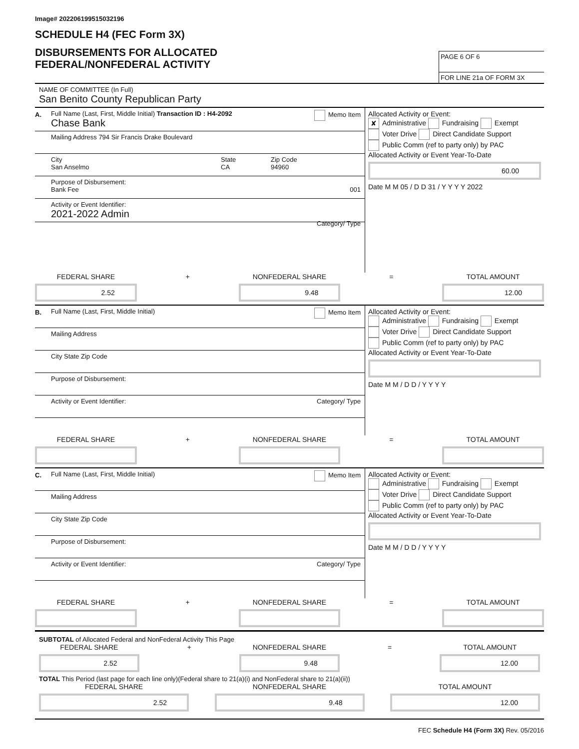Image# 202206199515032196
SCHEDULE H4 (FEC Form 3X)
DISBURSEMENTS FOR ALLOCATED
FEDERAL/NONFEDERAL ACTIVITY
PAGE 6 OF 6
FOR LINE 21a OF FORM 3X
NAME OF COMMITTEE (In Full)
San Benito County Republican Party
A.
Full Name (Last, First, Middle Initial) Transaction ID : H4-2092 Memo Item
Chase Bank
Mailing Address 794 Sir Francis Drake Boulevard
City
San Anselmo
State
CA
Zip Code
94960
Purpose of Disbursement:
Bank Fee 001
Activity or Event Identifier:
2021-2022 Admin
Category/ Type
Allocated Activity or Event:
✘ Administrative Fundraising Exempt
Voter Drive Direct Candidate Support
Public Comm (ref to party only) by PAC
Allocated Activity or Event Year-To-Date
60.00
Date M M 05 / D D 31 / Y Y Y Y 2022
FEDERAL SHARE
2.52
+ NONFEDERAL SHARE
9.48
= TOTAL AMOUNT
12.00
B.
Full Name (Last, First, Middle Initial) Memo Item
Mailing Address
City State Zip Code
Purpose of Disbursement:
Activity or Event Identifier: Category/ Type
Allocated Activity or Event:
Administrative Fundraising Exempt
Voter Drive Direct Candidate Support
Public Comm (ref to party only) by PAC
Allocated Activity or Event Year-To-Date
Date M M / D D / Y Y Y Y
FEDERAL SHARE + NONFEDERAL SHARE = TOTAL AMOUNT
C.
Full Name (Last, First, Middle Initial) Memo Item
Mailing Address
City State Zip Code
Purpose of Disbursement:
Activity or Event Identifier: Category/ Type
Allocated Activity or Event:
Administrative Fundraising Exempt
Voter Drive Direct Candidate Support
Public Comm (ref to party only) by PAC
Allocated Activity or Event Year-To-Date
Date M M / D D / Y Y Y Y
FEDERAL SHARE + NONFEDERAL SHARE = TOTAL AMOUNT
SUBTOTAL of Allocated Federal and NonFederal Activity This Page
FEDERAL SHARE
2.52
+ NONFEDERAL SHARE
9.48
= TOTAL AMOUNT
12.00
TOTAL This Period (last page for each line only)(Federal share to 21(a)(i) and NonFederal share to 21(a)(ii))
FEDERAL SHARE
2.52
NONFEDERAL SHARE
9.48
TOTAL AMOUNT
12.00
FEC Schedule H4 (Form 3X) Rev. 05/2016